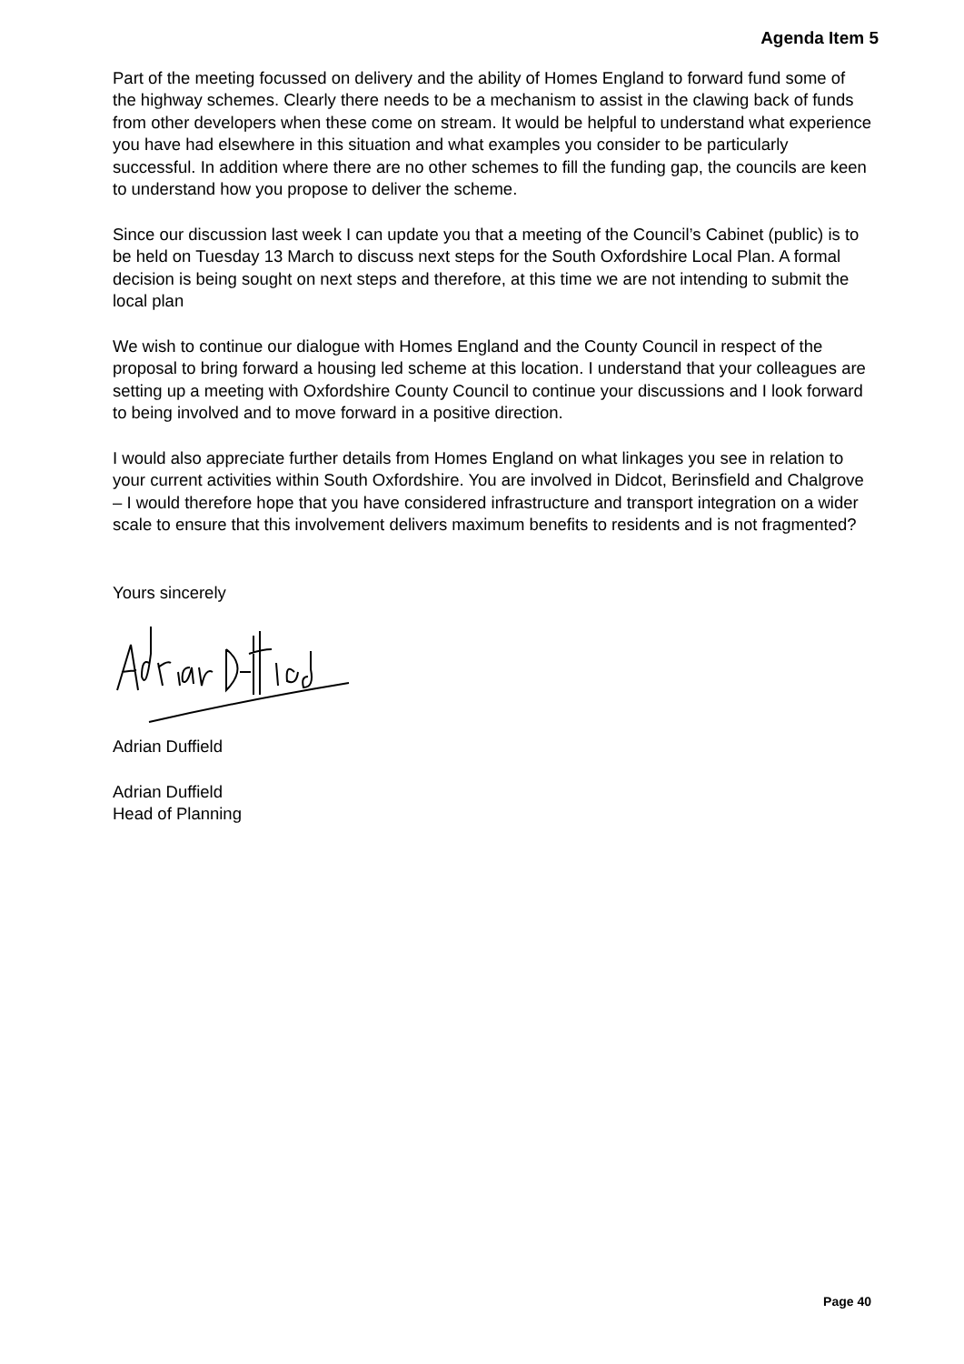Agenda Item 5
Part of the meeting focussed on delivery and the ability of Homes England to forward fund some of the highway schemes. Clearly there needs to be a mechanism to assist in the clawing back of funds from other developers when these come on stream. It would be helpful to understand what experience you have had elsewhere in this situation and what examples you consider to be particularly successful. In addition where there are no other schemes to fill the funding gap, the councils are keen to understand how you propose to deliver the scheme.
Since our discussion last week I can update you that a meeting of the Council’s Cabinet (public) is to be held on Tuesday 13 March to discuss next steps for the South Oxfordshire Local Plan. A formal decision is being sought on next steps and therefore, at this time we are not intending to submit the local plan
We wish to continue our dialogue with Homes England and the County Council in respect of the proposal to bring forward a housing led scheme at this location. I understand that your colleagues are setting up a meeting with Oxfordshire County Council to continue your discussions and I look forward to being involved and to move forward in a positive direction.
I would also appreciate further details from Homes England on what linkages you see in relation to your current activities within South Oxfordshire. You are involved in Didcot, Berinsfield and Chalgrove – I would therefore hope that you have considered infrastructure and transport integration on a wider scale to ensure that this involvement delivers maximum benefits to residents and is not fragmented?
Yours sincerely
Adrian Duffield
Adrian Duffield
Head of Planning
Page 40